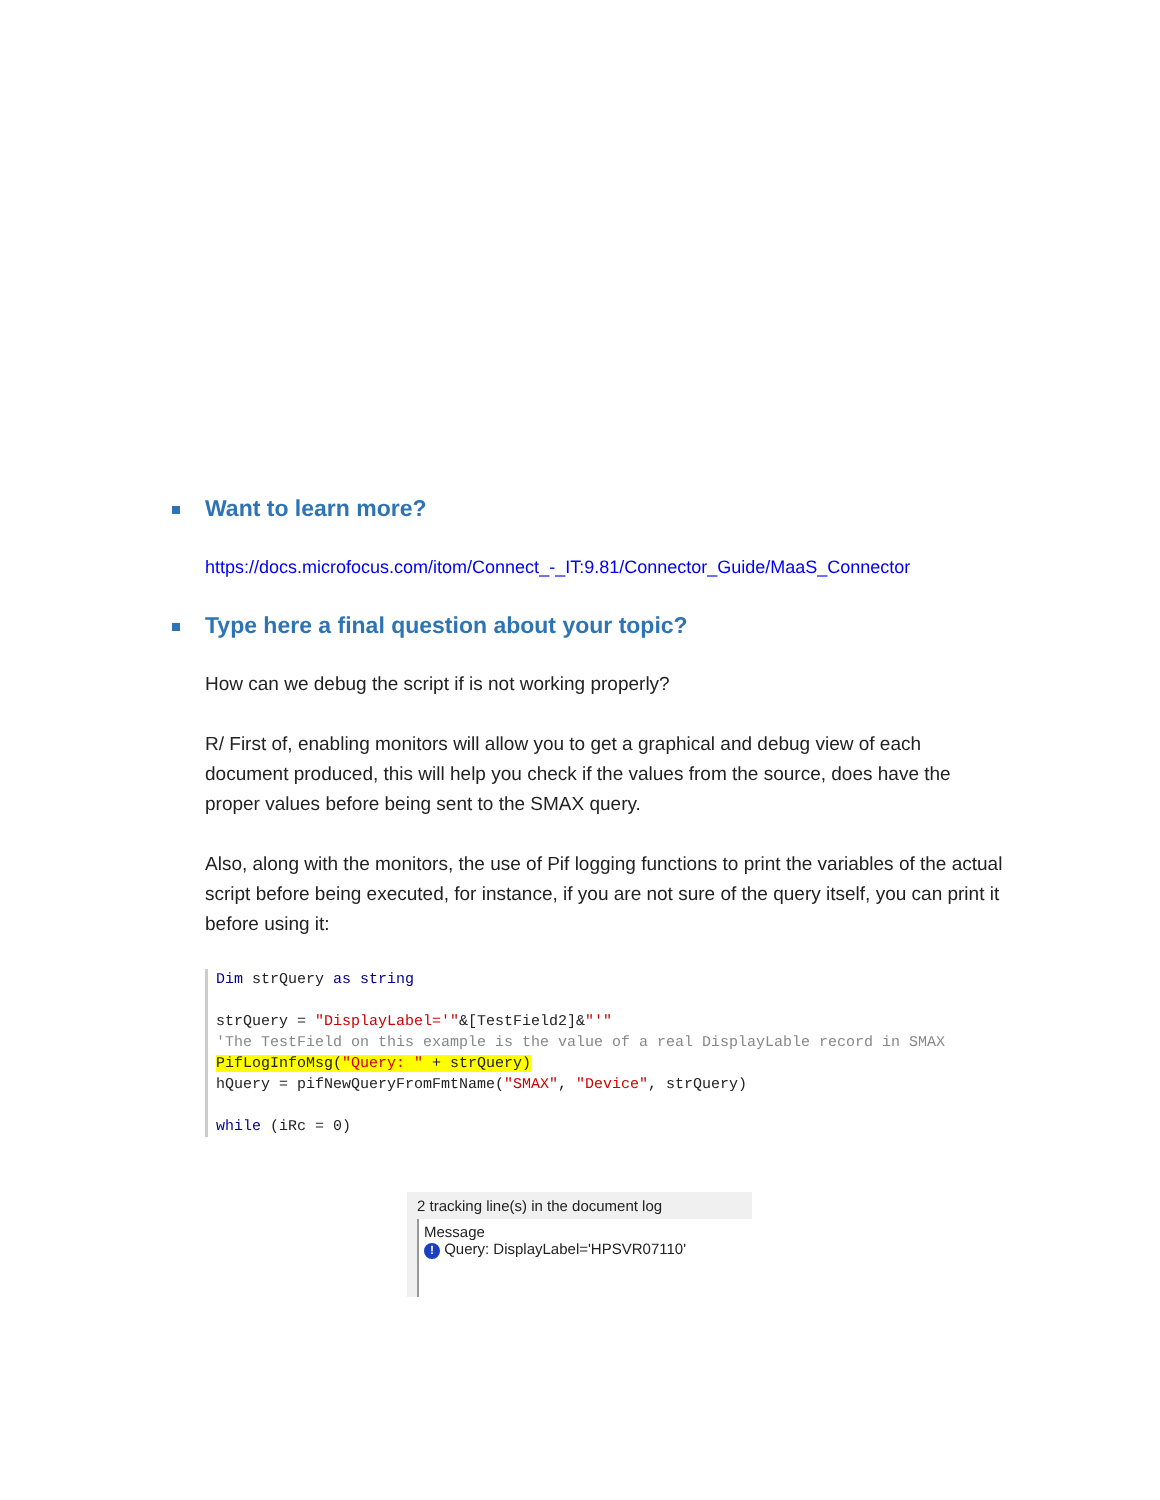Want to learn more?
https://docs.microfocus.com/itom/Connect_-_IT:9.81/Connector_Guide/MaaS_Connector
Type here a final question about your topic?
How can we debug the script if is not working properly?
R/ First of, enabling monitors will allow you to get a graphical and debug view of each document produced, this will help you check if the values from the source, does have the proper values before being sent to the SMAX query.
Also, along with the monitors, the use of Pif logging functions to print the variables of the actual script before being executed, for instance, if you are not sure of the query itself, you can print it before using it:
Dim strQuery as string
strQuery = "DisplayLabel='"&[TestField2]&"'"
'The TestField on this example is the value of a real DisplayLable record in SMAX
PifLogInfoMsg("Query: " + strQuery)
hQuery = pifNewQueryFromFmtName("SMAX", "Device", strQuery)
while (iRc = 0)
2 tracking line(s) in the document log
Message
! Query: DisplayLabel='HPSVR07110'